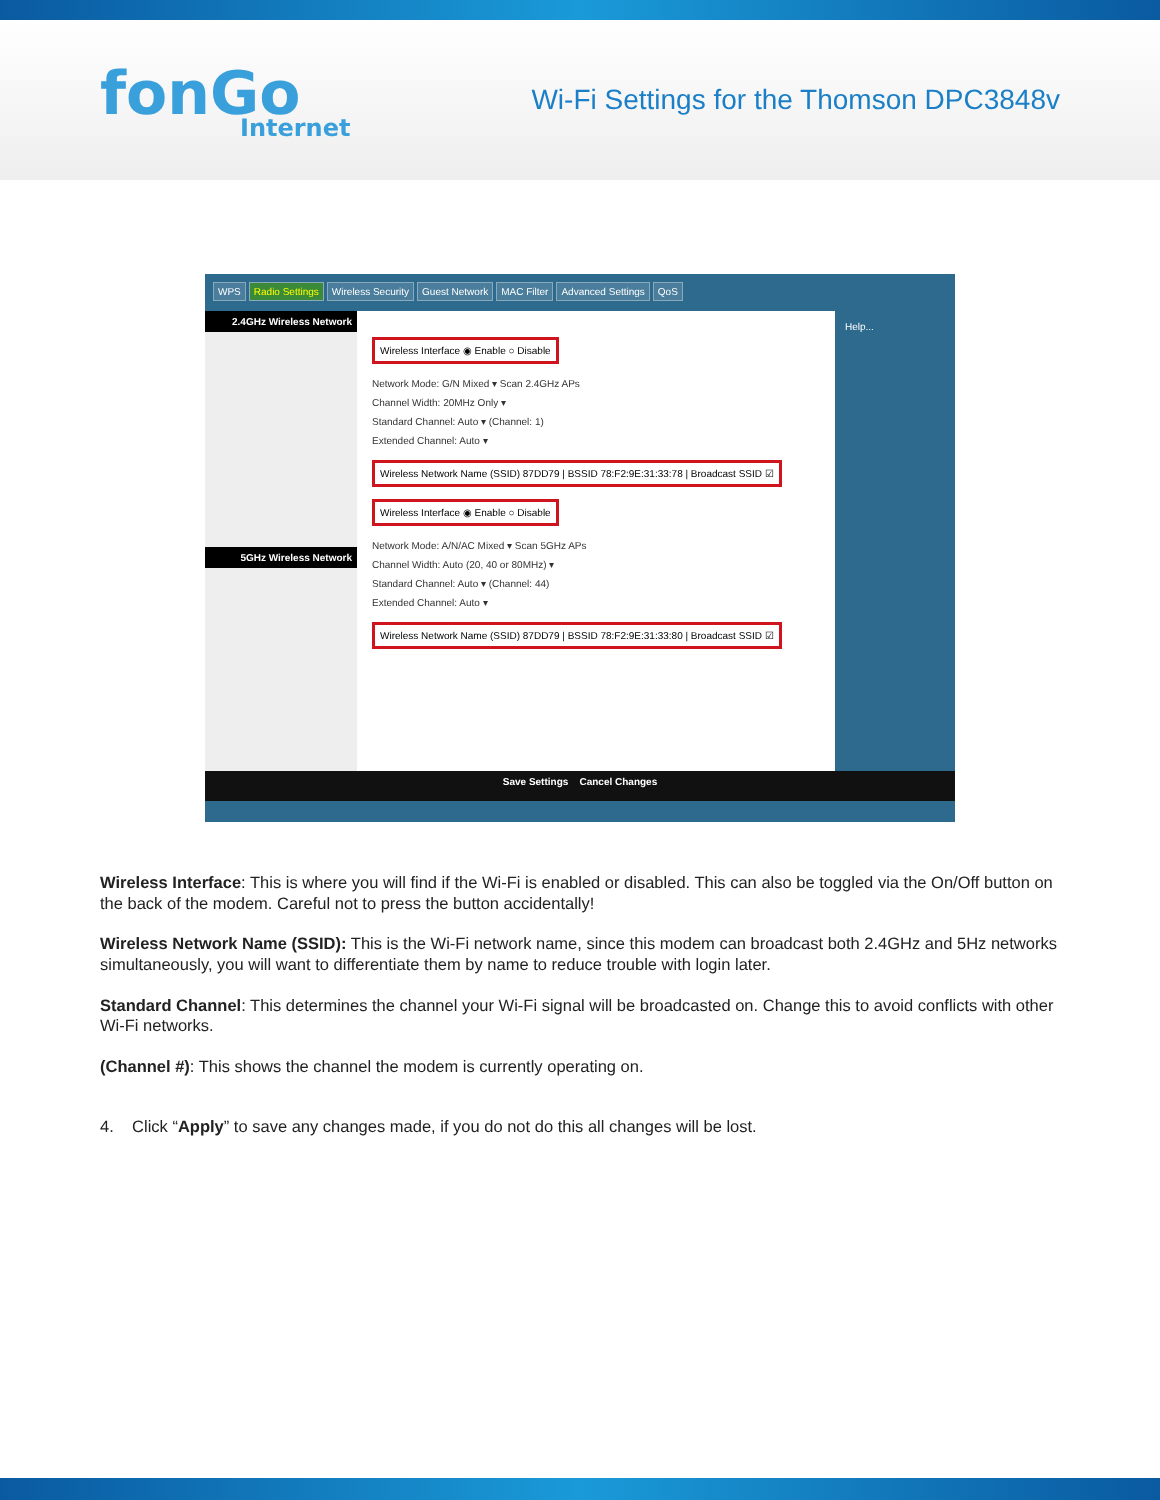fonGo
Internet
Wi-Fi Settings for the Thomson DPC3848v
WPS Radio Settings Wireless Security Guest Network MAC Filter Advanced Settings QoS
2.4GHz Wireless Network
5GHz Wireless Network
Wireless Interface ◉ Enable ○ Disable
Network Mode: G/N Mixed ▾ Scan 2.4GHz APs
Channel Width: 20MHz Only ▾
Standard Channel: Auto ▾ (Channel: 1)
Extended Channel: Auto ▾
Wireless Network Name (SSID) 87DD79 | BSSID 78:F2:9E:31:33:78 | Broadcast SSID ☑
Wireless Interface ◉ Enable ○ Disable
Network Mode: A/N/AC Mixed ▾ Scan 5GHz APs
Channel Width: Auto (20, 40 or 80MHz) ▾
Standard Channel: Auto ▾ (Channel: 44)
Extended Channel: Auto ▾
Wireless Network Name (SSID) 87DD79 | BSSID 78:F2:9E:31:33:80 | Broadcast SSID ☑
Help...
Save Settings Cancel Changes
Wireless Interface: This is where you will find if the Wi-Fi is enabled or disabled. This can also be toggled via the On/Off button on the back of the modem. Careful not to press the button accidentally!
Wireless Network Name (SSID): This is the Wi-Fi network name, since this modem can broadcast both 2.4GHz and 5Hz networks simultaneously, you will want to differentiate them by name to reduce trouble with login later.
Standard Channel: This determines the channel your Wi-Fi signal will be broadcasted on. Change this to avoid conflicts with other Wi-Fi networks.
(Channel #): This shows the channel the modem is currently operating on.
4. Click “Apply” to save any changes made, if you do not do this all changes will be lost.